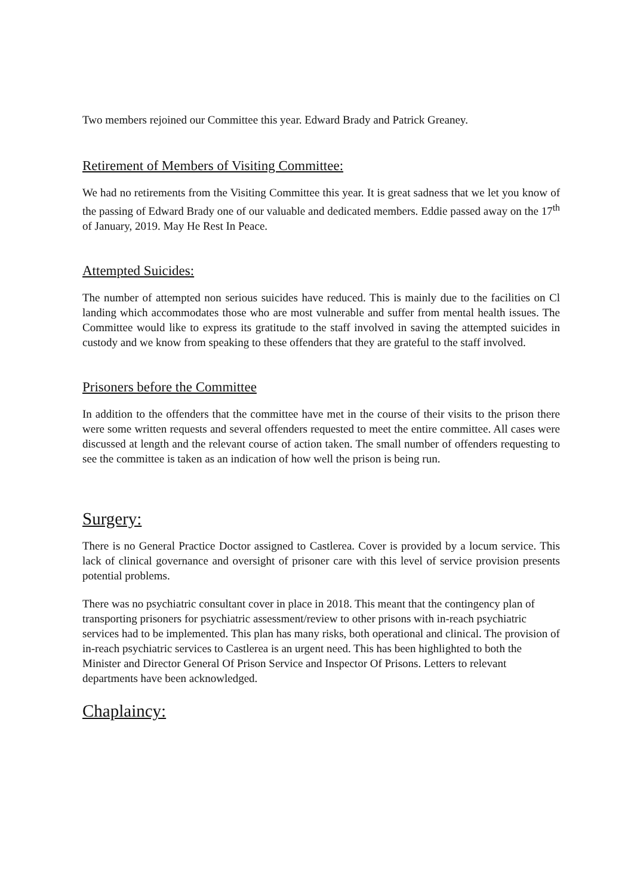Two members rejoined our Committee this year. Edward Brady and Patrick Greaney.
Retirement of Members of Visiting Committee:
We had no retirements from the Visiting Committee this year. It is great sadness that we let you know of the passing of Edward Brady one of our valuable and dedicated members. Eddie passed away on the 17<sup>th</sup> of January, 2019. May He Rest In Peace.
Attempted Suicides:
The number of attempted non serious suicides have reduced. This is mainly due to the facilities on Cl landing which accommodates those who are most vulnerable and suffer from mental health issues. The Committee would like to express its gratitude to the staff involved in saving the attempted suicides in custody and we know from speaking to these offenders that they are grateful to the staff involved.
Prisoners before the Committee
In addition to the offenders that the committee have met in the course of their visits to the prison there were some written requests and several offenders requested to meet the entire committee. All cases were discussed at length and the relevant course of action taken. The small number of offenders requesting to see the committee is taken as an indication of how well the prison is being run.
Surgery:
There is no General Practice Doctor assigned to Castlerea. Cover is provided by a locum service. This lack of clinical governance and oversight of prisoner care with this level of service provision presents potential problems.
There was no psychiatric consultant cover in place in 2018. This meant that the contingency plan of transporting prisoners for psychiatric assessment/review to other prisons with in-reach psychiatric services had to be implemented. This plan has many risks, both operational and clinical. The provision of in-reach psychiatric services to Castlerea is an urgent need. This has been highlighted to both the Minister and Director General Of Prison Service and Inspector Of Prisons. Letters to relevant departments have been acknowledged.
Chaplaincy: